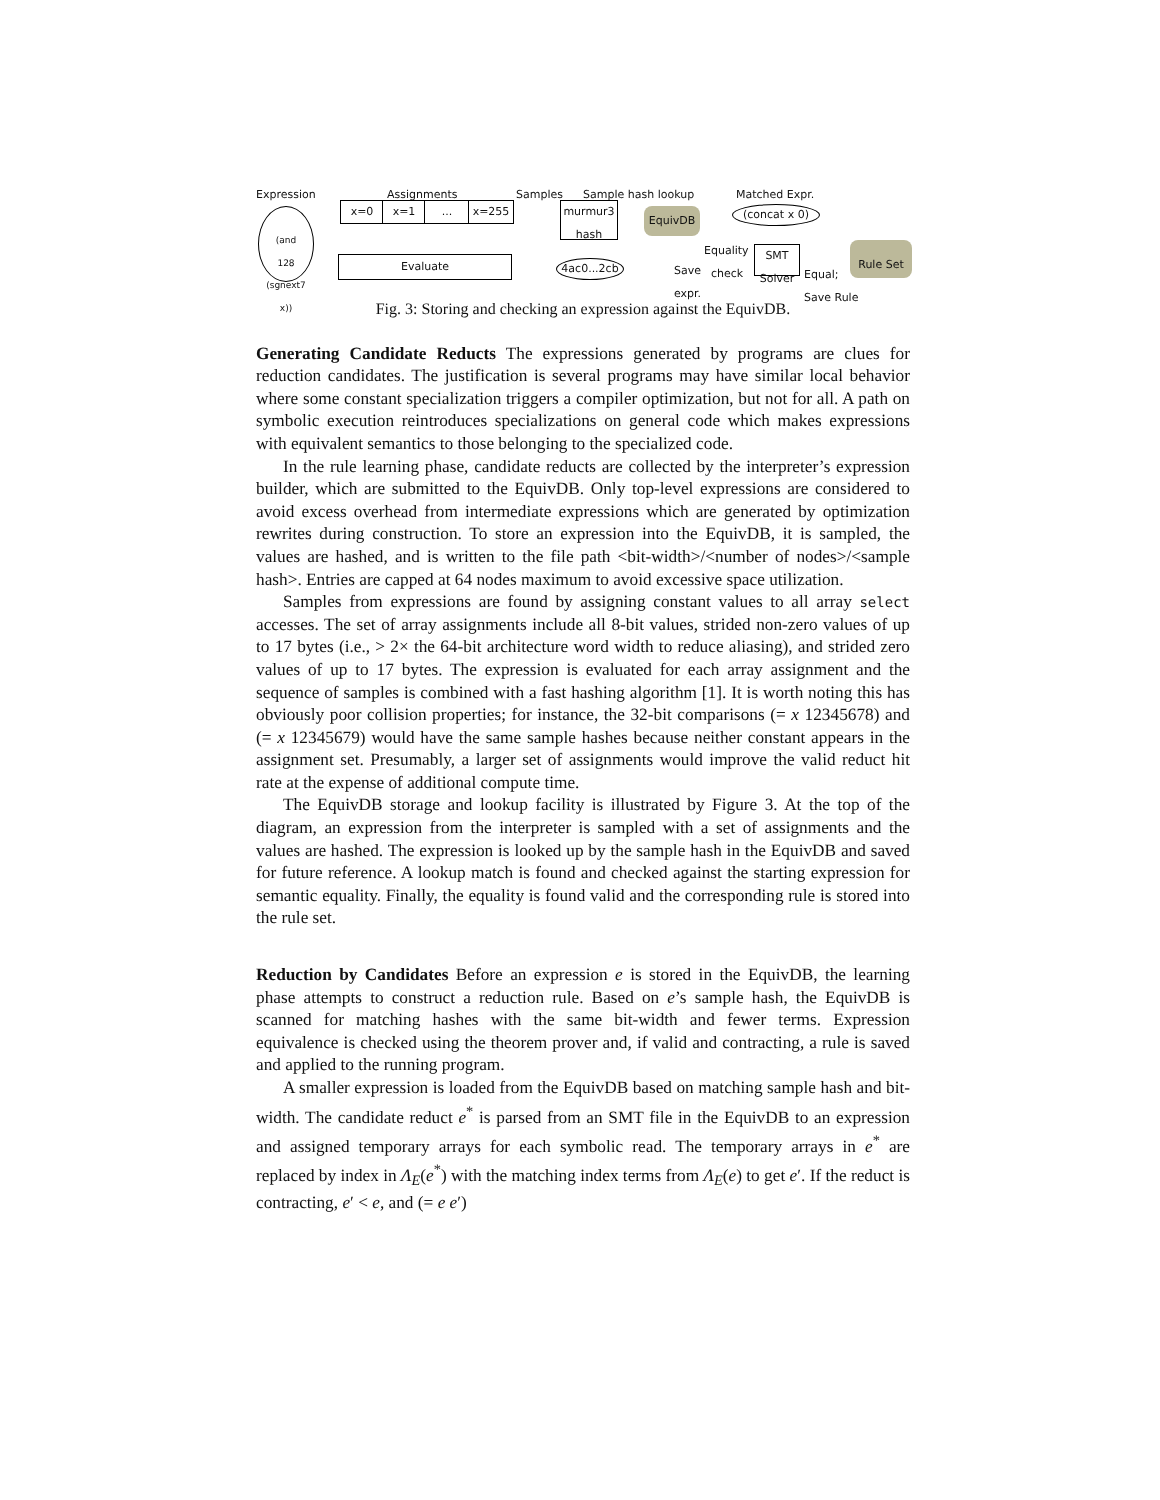Expression Assignments Samples Sample hash lookup Matched Expr.
(and
128
(sgnext7 x))
x=0 x=1 ... x=255
Evaluate
murmur3
hash
4ac0...2cb
EquivDB
Save
expr.
(concat x 0)
Equality
check
SMT
Solver
Equal;
Save Rule
Rule Set
Fig. 3: Storing and checking an expression against the EquivDB.
Generating Candidate Reducts The expressions generated by programs are clues for reduction candidates. The justification is several programs may have similar local behavior where some constant specialization triggers a compiler optimization, but not for all. A path on symbolic execution reintroduces specializations on general code which makes expressions with equivalent semantics to those belonging to the specialized code.
In the rule learning phase, candidate reducts are collected by the interpreter’s expression builder, which are submitted to the EquivDB. Only top-level expressions are considered to avoid excess overhead from intermediate expressions which are generated by optimization rewrites during construction. To store an expression into the EquivDB, it is sampled, the values are hashed, and is written to the file path <bit-width>/<number of nodes>/<sample hash>. Entries are capped at 64 nodes maximum to avoid excessive space utilization.
Samples from expressions are found by assigning constant values to all array select accesses. The set of array assignments include all 8-bit values, strided non-zero values of up to 17 bytes (i.e., > 2× the 64-bit architecture word width to reduce aliasing), and strided zero values of up to 17 bytes. The expression is evaluated for each array assignment and the sequence of samples is combined with a fast hashing algorithm [1]. It is worth noting this has obviously poor collision properties; for instance, the 32-bit comparisons (= x 12345678) and (= x 12345679) would have the same sample hashes because neither constant appears in the assignment set. Presumably, a larger set of assignments would improve the valid reduct hit rate at the expense of additional compute time.
The EquivDB storage and lookup facility is illustrated by Figure 3. At the top of the diagram, an expression from the interpreter is sampled with a set of assignments and the values are hashed. The expression is looked up by the sample hash in the EquivDB and saved for future reference. A lookup match is found and checked against the starting expression for semantic equality. Finally, the equality is found valid and the corresponding rule is stored into the rule set.
Reduction by Candidates Before an expression e is stored in the EquivDB, the learning phase attempts to construct a reduction rule. Based on e’s sample hash, the EquivDB is scanned for matching hashes with the same bit-width and fewer terms. Expression equivalence is checked using the theorem prover and, if valid and contracting, a rule is saved and applied to the running program.
A smaller expression is loaded from the EquivDB based on matching sample hash and bit-width. The candidate reduct e<sup>*</sup> is parsed from an SMT file in the EquivDB to an expression and assigned temporary arrays for each symbolic read. The temporary arrays in e<sup>*</sup> are replaced by index in Λ<sub>E</sub>(e<sup>*</sup>) with the matching index terms from Λ<sub>E</sub>(e) to get e′. If the reduct is contracting, e′ < e, and (= e e′)